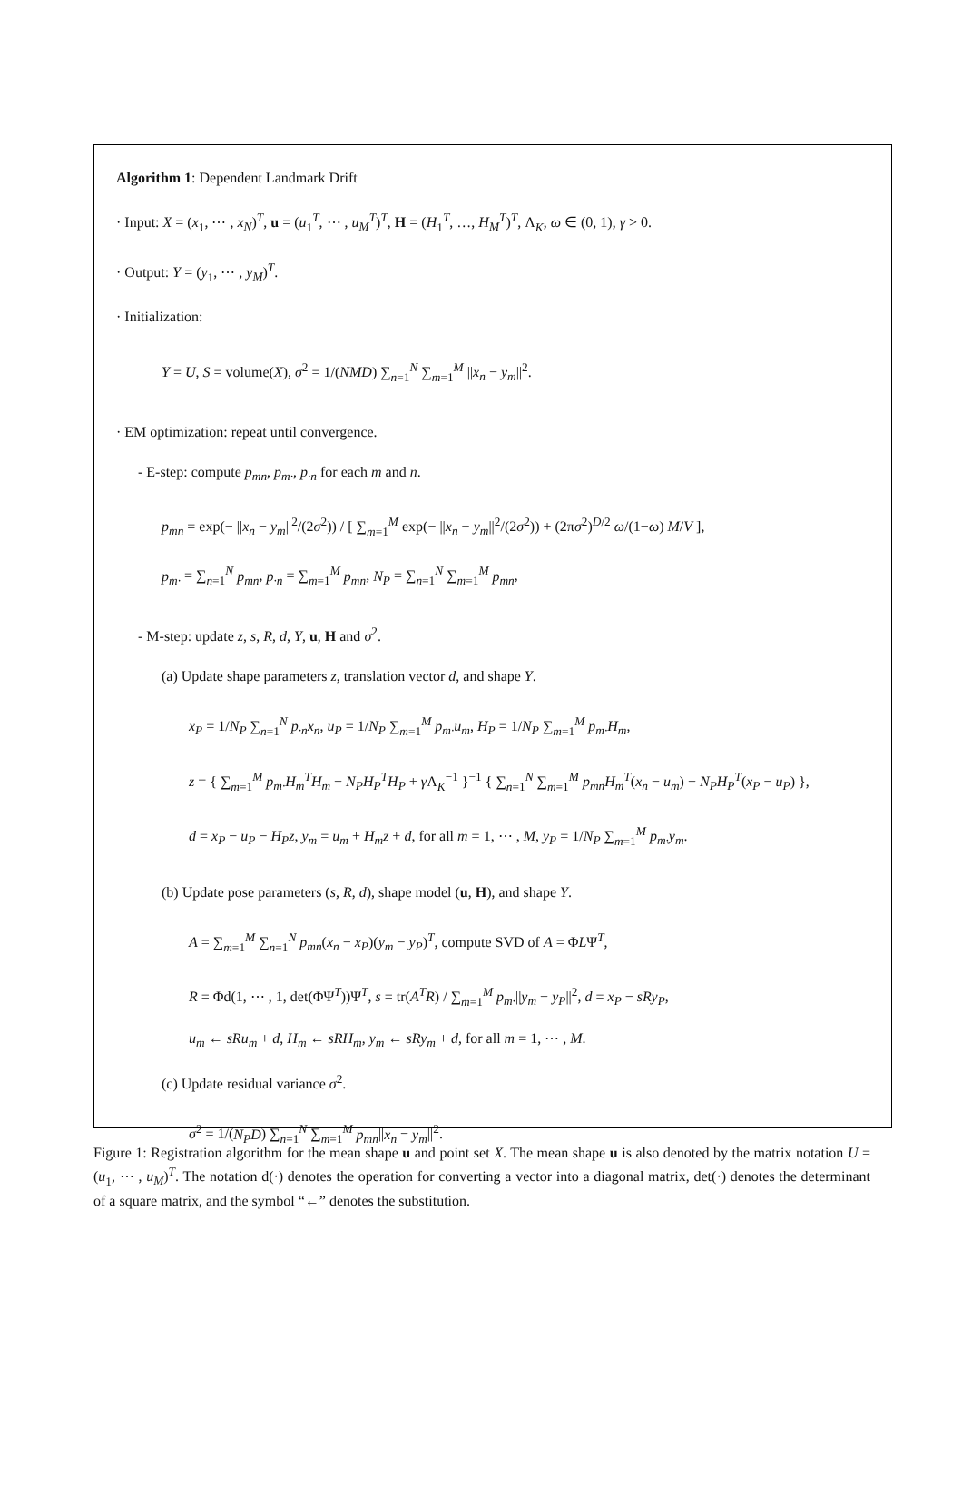Algorithm 1: Dependent Landmark Drift
· Input: X = (x<sub>1</sub>, ⋯ , x<sub>N</sub>)<sup>T</sup>, u = (u<sub>1</sub><sup>T</sup>, ⋯ , u<sub>M</sub><sup>T</sup>)<sup>T</sup>, H = (H<sub>1</sub><sup>T</sup>, …, H<sub>M</sub><sup>T</sup>)<sup>T</sup>, Λ<sub>K</sub>, ω ∈ (0, 1), γ > 0.
· Output: Y = (y<sub>1</sub>, ⋯ , y<sub>M</sub>)<sup>T</sup>.
· Initialization:
Y = U, S = volume(X), σ<sup>2</sup> = 1/(NMD) ∑<sub>n=1</sub><sup>N</sup> ∑<sub>m=1</sub><sup>M</sup> ||x<sub>n</sub> − y<sub>m</sub>||<sup>2</sup>.
· EM optimization: repeat until convergence.
- E-step: compute p<sub>mn</sub>, p<sub>m·</sub>, p<sub>·n</sub> for each m and n.
p<sub>mn</sub> = exp(− ||x<sub>n</sub> − y<sub>m</sub>||<sup>2</sup>/(2σ<sup>2</sup>)) / [ ∑<sub>m=1</sub><sup>M</sup> exp(− ||x<sub>n</sub> − y<sub>m</sub>||<sup>2</sup>/(2σ<sup>2</sup>)) + (2πσ<sup>2</sup>)<sup>D/2</sup> ω/(1−ω) M/V ],
p<sub>m·</sub> = ∑<sub>n=1</sub><sup>N</sup> p<sub>mn</sub>, p<sub>·n</sub> = ∑<sub>m=1</sub><sup>M</sup> p<sub>mn</sub>, N<sub>P</sub> = ∑<sub>n=1</sub><sup>N</sup> ∑<sub>m=1</sub><sup>M</sup> p<sub>mn</sub>,
- M-step: update z, s, R, d, Y, u, H and σ<sup>2</sup>.
(a) Update shape parameters z, translation vector d, and shape Y.
x<sub>P</sub> = 1/N<sub>P</sub> ∑<sub>n=1</sub><sup>N</sup> p<sub>·n</sub>x<sub>n</sub>, u<sub>P</sub> = 1/N<sub>P</sub> ∑<sub>m=1</sub><sup>M</sup> p<sub>m·</sub>u<sub>m</sub>, H<sub>P</sub> = 1/N<sub>P</sub> ∑<sub>m=1</sub><sup>M</sup> p<sub>m·</sub>H<sub>m</sub>,
z = { ∑<sub>m=1</sub><sup>M</sup> p<sub>m·</sub>H<sub>m</sub><sup>T</sup>H<sub>m</sub> − N<sub>P</sub>H<sub>P</sub><sup>T</sup>H<sub>P</sub> + γ Λ<sub>K</sub><sup>−1</sup> }<sup>−1</sup> { ∑<sub>n=1</sub><sup>N</sup> ∑<sub>m=1</sub><sup>M</sup> p<sub>mn</sub>H<sub>m</sub><sup>T</sup>(x<sub>n</sub> − u<sub>m</sub>) − N<sub>P</sub>H<sub>P</sub><sup>T</sup>(x<sub>P</sub> − u<sub>P</sub>) },
d = x<sub>P</sub> − u<sub>P</sub> − H<sub>P</sub>z, y<sub>m</sub> = u<sub>m</sub> + H<sub>m</sub>z + d, for all m = 1, ⋯ , M, y<sub>P</sub> = 1/N<sub>P</sub> ∑<sub>m=1</sub><sup>M</sup> p<sub>m·</sub>y<sub>m</sub>.
(b) Update pose parameters (s, R, d), shape model (u, H), and shape Y.
A = ∑<sub>m=1</sub><sup>M</sup> ∑<sub>n=1</sub><sup>N</sup> p<sub>mn</sub>(x<sub>n</sub> − x<sub>P</sub>)(y<sub>m</sub> − y<sub>P</sub>)<sup>T</sup>, compute SVD of A = ΦLΨ<sup>T</sup>,
R = Φd(1, ⋯ , 1, det(ΦΨ<sup>T</sup>))Ψ<sup>T</sup>, s = tr(A<sup>T</sup>R) / ∑<sub>m=1</sub><sup>M</sup> p<sub>m·</sub>||y<sub>m</sub> − y<sub>P</sub>||<sup>2</sup>, d = x<sub>P</sub> − sRy<sub>P</sub>,
u<sub>m</sub> ← sRu<sub>m</sub> + d, H<sub>m</sub> ← sRH<sub>m</sub>, y<sub>m</sub> ← sRy<sub>m</sub> + d, for all m = 1, ⋯ , M.
(c) Update residual variance σ<sup>2</sup>.
σ<sup>2</sup> = 1/(N<sub>P</sub>D) ∑<sub>n=1</sub><sup>N</sup> ∑<sub>m=1</sub><sup>M</sup> p<sub>mn</sub>||x<sub>n</sub> − y<sub>m</sub>||<sup>2</sup>.
Figure 1: Registration algorithm for the mean shape u and point set X. The mean shape u is also denoted by the matrix notation U = (u<sub>1</sub>, ⋯ , u<sub>M</sub>)<sup>T</sup>. The notation d(·) denotes the operation for converting a vector into a diagonal matrix, det(·) denotes the determinant of a square matrix, and the symbol “←” denotes the substitution.